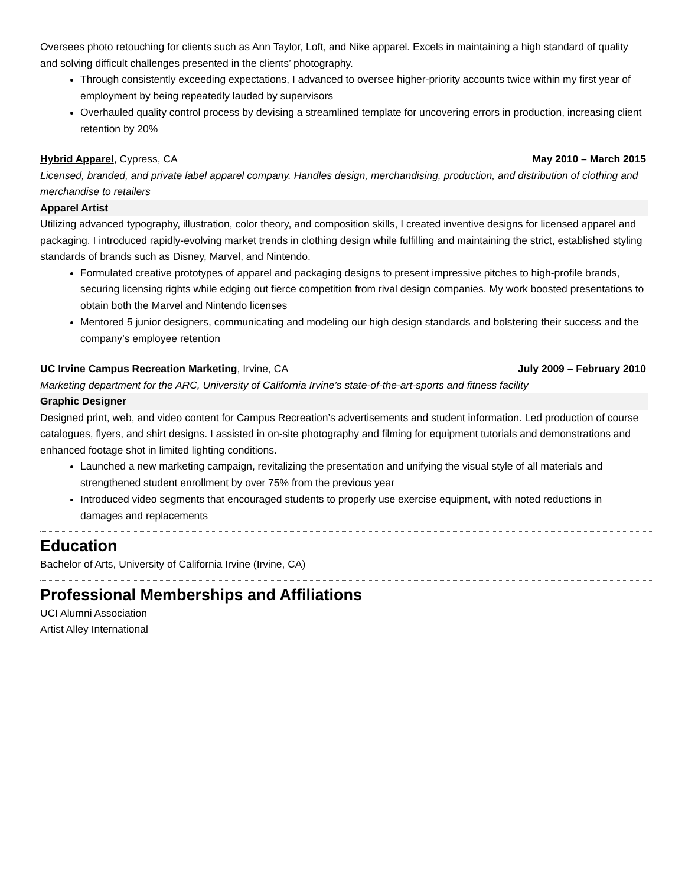Oversees photo retouching for clients such as Ann Taylor, Loft, and Nike apparel. Excels in maintaining a high standard of quality and solving difficult challenges presented in the clients’ photography.
Through consistently exceeding expectations, I advanced to oversee higher-priority accounts twice within my first year of employment by being repeatedly lauded by supervisors
Overhauled quality control process by devising a streamlined template for uncovering errors in production, increasing client retention by 20%
Hybrid Apparel, Cypress, CA May 2010 – March 2015
Licensed, branded, and private label apparel company. Handles design, merchandising, production, and distribution of clothing and merchandise to retailers
Apparel Artist
Utilizing advanced typography, illustration, color theory, and composition skills, I created inventive designs for licensed apparel and packaging. I introduced rapidly-evolving market trends in clothing design while fulfilling and maintaining the strict, established styling standards of brands such as Disney, Marvel, and Nintendo.
Formulated creative prototypes of apparel and packaging designs to present impressive pitches to high-profile brands, securing licensing rights while edging out fierce competition from rival design companies. My work boosted presentations to obtain both the Marvel and Nintendo licenses
Mentored 5 junior designers, communicating and modeling our high design standards and bolstering their success and the company’s employee retention
UC Irvine Campus Recreation Marketing, Irvine, CA July 2009 – February 2010
Marketing department for the ARC, University of California Irvine’s state-of-the-art-sports and fitness facility
Graphic Designer
Designed print, web, and video content for Campus Recreation’s advertisements and student information. Led production of course catalogues, flyers, and shirt designs. I assisted in on-site photography and filming for equipment tutorials and demonstrations and enhanced footage shot in limited lighting conditions.
Launched a new marketing campaign, revitalizing the presentation and unifying the visual style of all materials and strengthened student enrollment by over 75% from the previous year
Introduced video segments that encouraged students to properly use exercise equipment, with noted reductions in damages and replacements
Education
Bachelor of Arts, University of California Irvine (Irvine, CA)
Professional Memberships and Affiliations
UCI Alumni Association
Artist Alley International